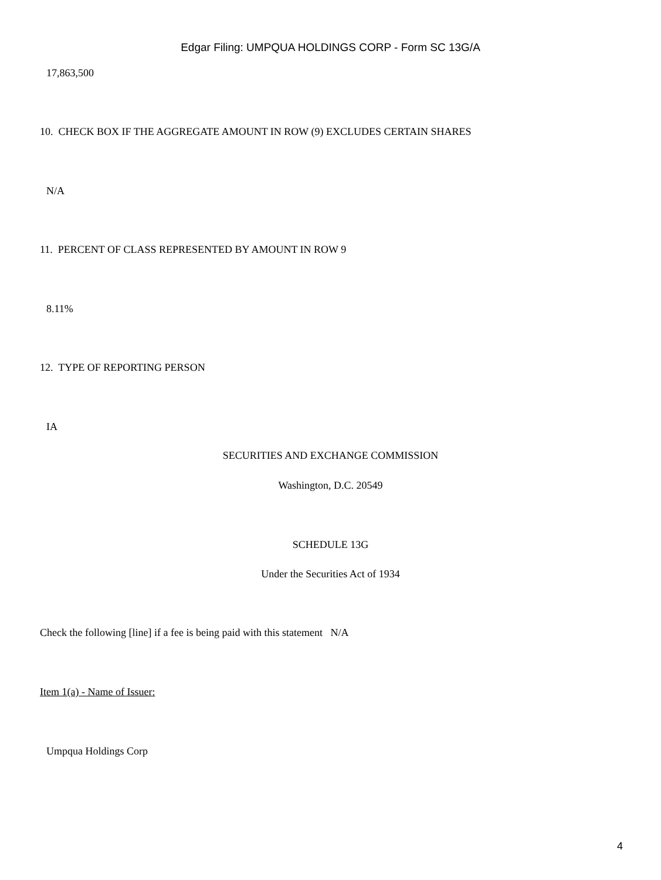Edgar Filing: UMPQUA HOLDINGS CORP - Form SC 13G/A
17,863,500
10. CHECK BOX IF THE AGGREGATE AMOUNT IN ROW (9) EXCLUDES CERTAIN SHARES
N/A
11. PERCENT OF CLASS REPRESENTED BY AMOUNT IN ROW 9
8.11%
12. TYPE OF REPORTING PERSON
IA
SECURITIES AND EXCHANGE COMMISSION
Washington, D.C. 20549
SCHEDULE 13G
Under the Securities Act of 1934
Check the following [line] if a fee is being paid with this statement N/A
Item 1(a) - Name of Issuer:
Umpqua Holdings Corp
4